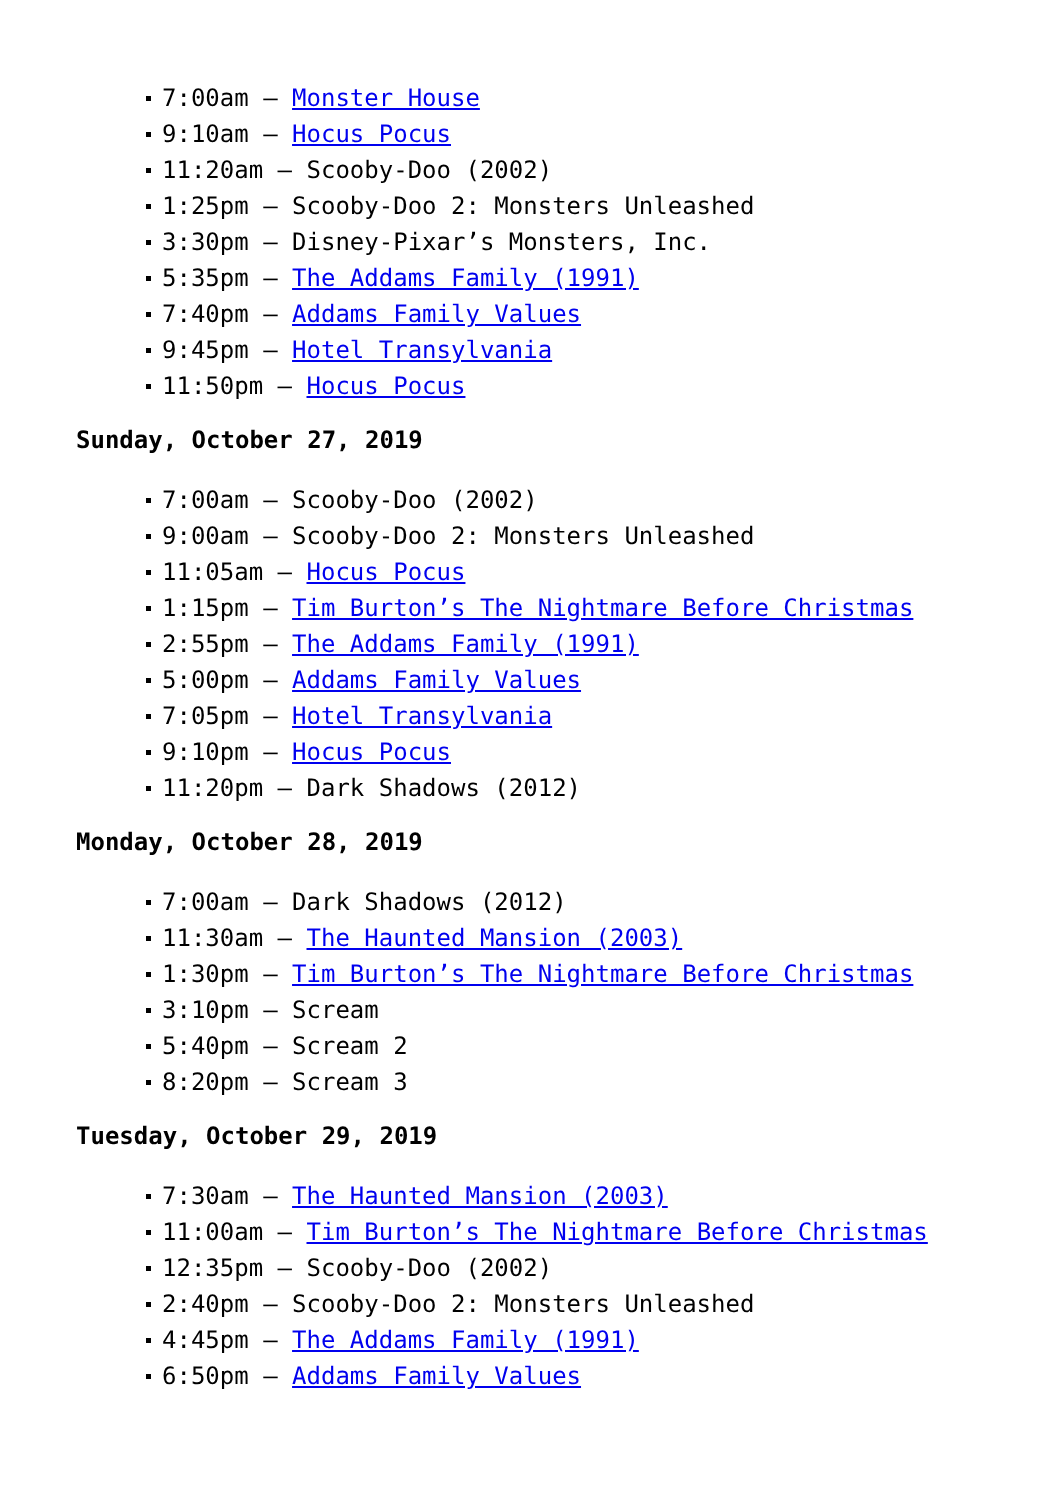7:00am – Monster House
9:10am – Hocus Pocus
11:20am – Scooby-Doo (2002)
1:25pm – Scooby-Doo 2: Monsters Unleashed
3:30pm – Disney-Pixar’s Monsters, Inc.
5:35pm – The Addams Family (1991)
7:40pm – Addams Family Values
9:45pm – Hotel Transylvania
11:50pm – Hocus Pocus
Sunday, October 27, 2019
7:00am – Scooby-Doo (2002)
9:00am – Scooby-Doo 2: Monsters Unleashed
11:05am – Hocus Pocus
1:15pm – Tim Burton’s The Nightmare Before Christmas
2:55pm – The Addams Family (1991)
5:00pm – Addams Family Values
7:05pm – Hotel Transylvania
9:10pm – Hocus Pocus
11:20pm – Dark Shadows (2012)
Monday, October 28, 2019
7:00am – Dark Shadows (2012)
11:30am – The Haunted Mansion (2003)
1:30pm – Tim Burton’s The Nightmare Before Christmas
3:10pm – Scream
5:40pm – Scream 2
8:20pm – Scream 3
Tuesday, October 29, 2019
7:30am – The Haunted Mansion (2003)
11:00am – Tim Burton’s The Nightmare Before Christmas
12:35pm – Scooby-Doo (2002)
2:40pm – Scooby-Doo 2: Monsters Unleashed
4:45pm – The Addams Family (1991)
6:50pm – Addams Family Values